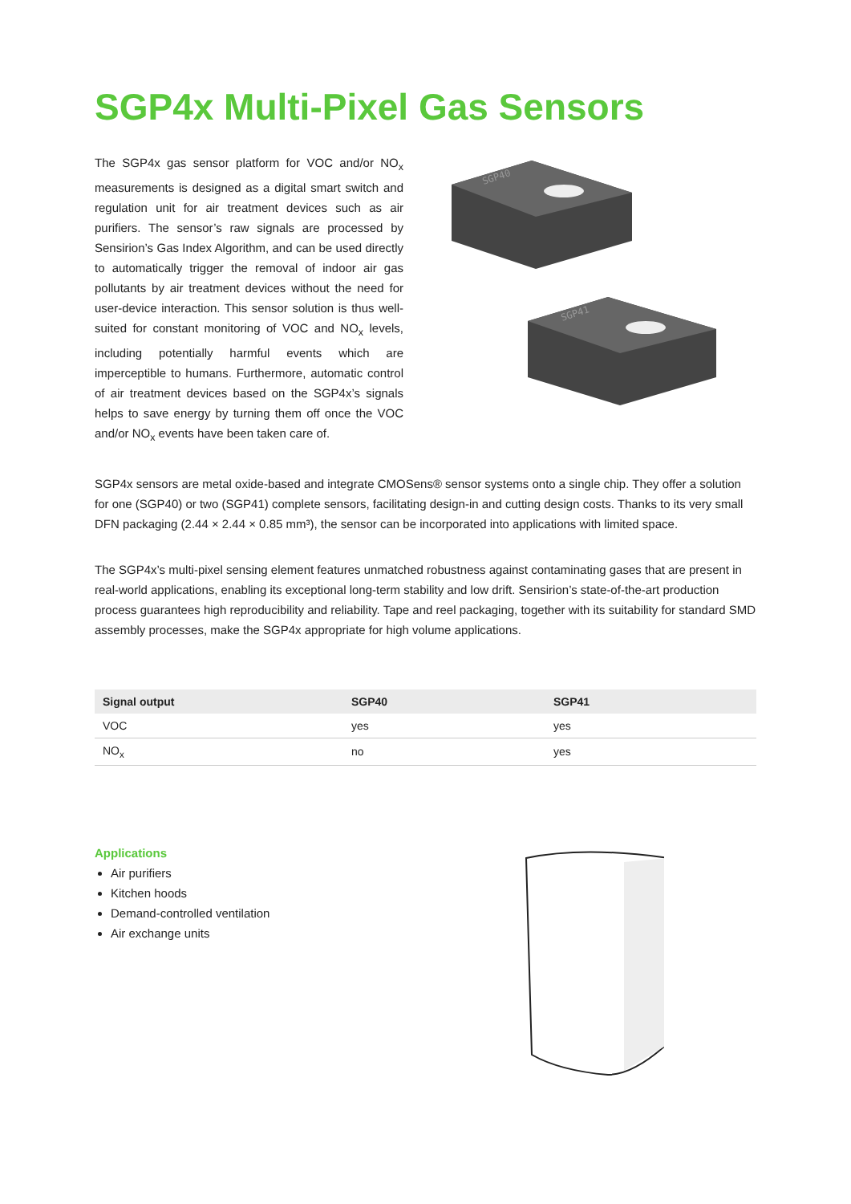SGP4x Multi-Pixel Gas Sensors
The SGP4x gas sensor platform for VOC and/or NO<sub>x</sub> measurements is designed as a digital smart switch and regulation unit for air treatment devices such as air purifiers. The sensor’s raw signals are processed by Sensirion’s Gas Index Algorithm, and can be used directly to automatically trigger the removal of indoor air gas pollutants by air treatment devices without the need for user-device interaction. This sensor solution is thus well-suited for constant monitoring of VOC and NO<sub>x</sub> levels, including potentially harmful events which are imperceptible to humans. Furthermore, automatic control of air treatment devices based on the SGP4x’s signals helps to save energy by turning them off once the VOC and/or NO<sub>x</sub> events have been taken care of.
SGP40
SGP41
SGP4x sensors are metal oxide-based and integrate CMOSens® sensor systems onto a single chip. They offer a solution for one (SGP40) or two (SGP41) complete sensors, facilitating design-in and cutting design costs. Thanks to its very small DFN packaging (2.44 × 2.44 × 0.85 mm³), the sensor can be incorporated into applications with limited space.
The SGP4x’s multi-pixel sensing element features unmatched robustness against contaminating gases that are present in real-world applications, enabling its exceptional long-term stability and low drift. Sensirion’s state-of-the-art production process guarantees high reproducibility and reliability. Tape and reel packaging, together with its suitability for standard SMD assembly processes, make the SGP4x appropriate for high volume applications.
| Signal output | SGP40 | SGP41 |
| --- | --- | --- |
| VOC | yes | yes |
| NO<sub>x</sub> | no | yes |
Applications
Air purifiers
Kitchen hoods
Demand-controlled ventilation
Air exchange units